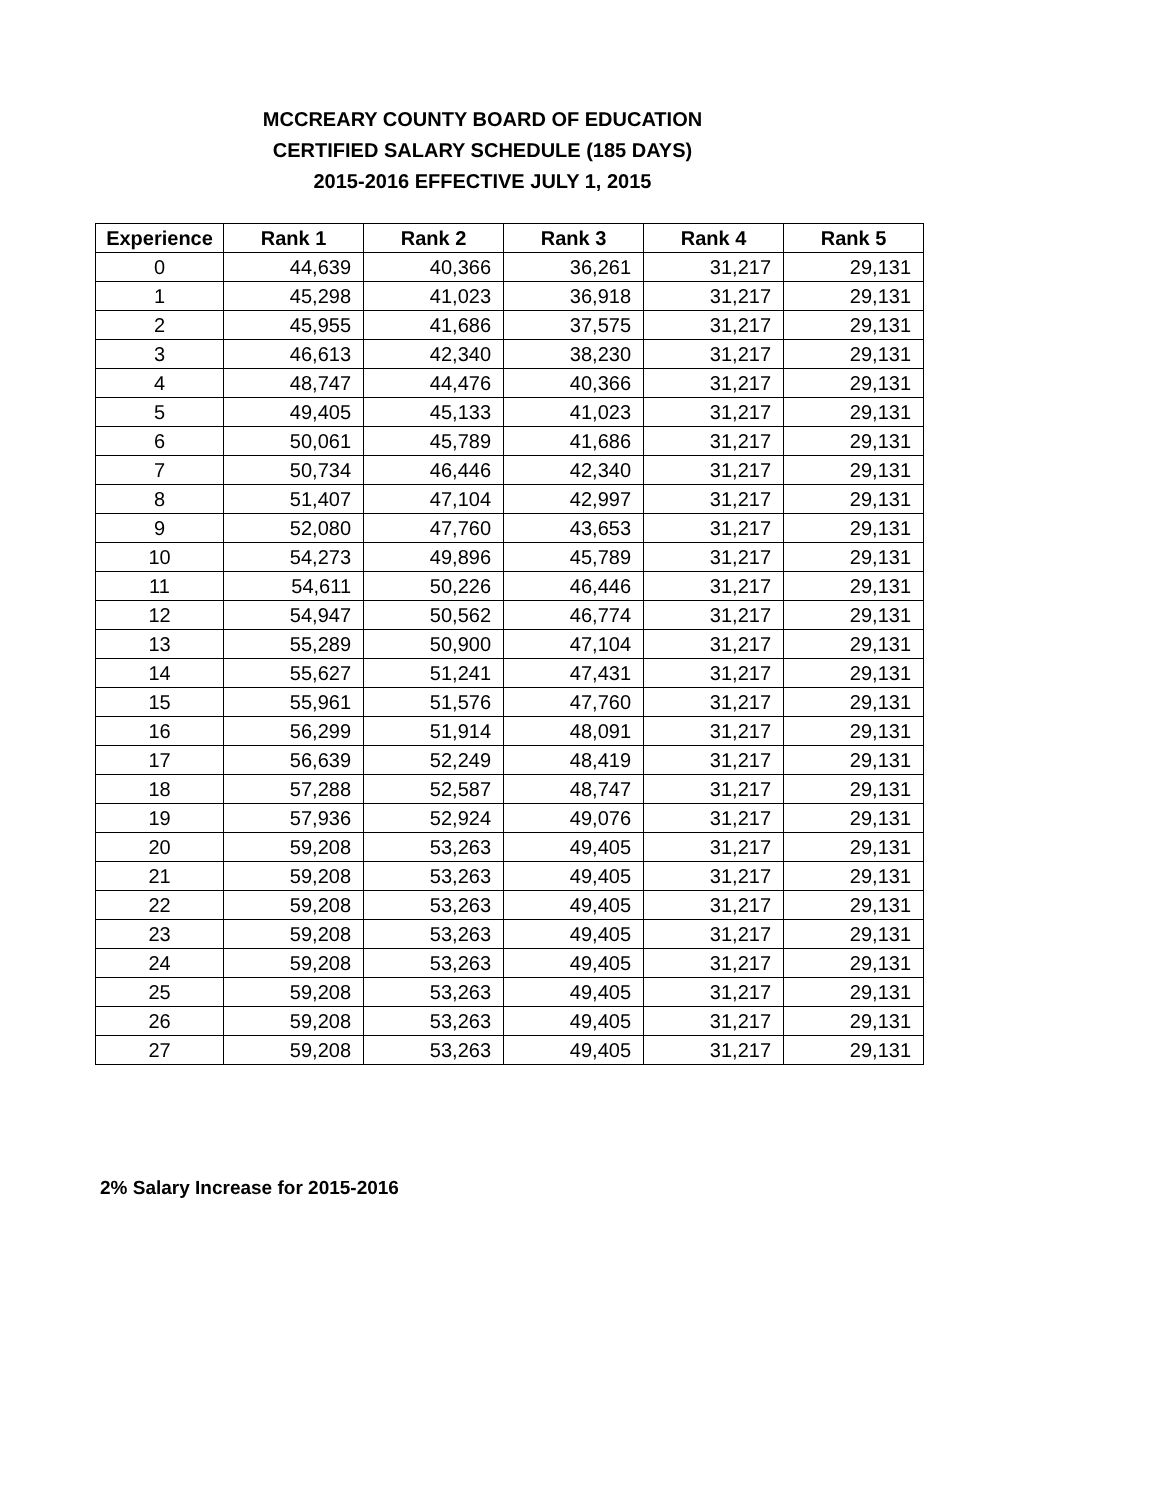MCCREARY COUNTY BOARD OF EDUCATION
CERTIFIED SALARY SCHEDULE (185 DAYS)
2015-2016 EFFECTIVE JULY 1, 2015
| Experience | Rank 1 | Rank 2 | Rank 3 | Rank 4 | Rank 5 |
| --- | --- | --- | --- | --- | --- |
| 0 | 44,639 | 40,366 | 36,261 | 31,217 | 29,131 |
| 1 | 45,298 | 41,023 | 36,918 | 31,217 | 29,131 |
| 2 | 45,955 | 41,686 | 37,575 | 31,217 | 29,131 |
| 3 | 46,613 | 42,340 | 38,230 | 31,217 | 29,131 |
| 4 | 48,747 | 44,476 | 40,366 | 31,217 | 29,131 |
| 5 | 49,405 | 45,133 | 41,023 | 31,217 | 29,131 |
| 6 | 50,061 | 45,789 | 41,686 | 31,217 | 29,131 |
| 7 | 50,734 | 46,446 | 42,340 | 31,217 | 29,131 |
| 8 | 51,407 | 47,104 | 42,997 | 31,217 | 29,131 |
| 9 | 52,080 | 47,760 | 43,653 | 31,217 | 29,131 |
| 10 | 54,273 | 49,896 | 45,789 | 31,217 | 29,131 |
| 11 | 54,611 | 50,226 | 46,446 | 31,217 | 29,131 |
| 12 | 54,947 | 50,562 | 46,774 | 31,217 | 29,131 |
| 13 | 55,289 | 50,900 | 47,104 | 31,217 | 29,131 |
| 14 | 55,627 | 51,241 | 47,431 | 31,217 | 29,131 |
| 15 | 55,961 | 51,576 | 47,760 | 31,217 | 29,131 |
| 16 | 56,299 | 51,914 | 48,091 | 31,217 | 29,131 |
| 17 | 56,639 | 52,249 | 48,419 | 31,217 | 29,131 |
| 18 | 57,288 | 52,587 | 48,747 | 31,217 | 29,131 |
| 19 | 57,936 | 52,924 | 49,076 | 31,217 | 29,131 |
| 20 | 59,208 | 53,263 | 49,405 | 31,217 | 29,131 |
| 21 | 59,208 | 53,263 | 49,405 | 31,217 | 29,131 |
| 22 | 59,208 | 53,263 | 49,405 | 31,217 | 29,131 |
| 23 | 59,208 | 53,263 | 49,405 | 31,217 | 29,131 |
| 24 | 59,208 | 53,263 | 49,405 | 31,217 | 29,131 |
| 25 | 59,208 | 53,263 | 49,405 | 31,217 | 29,131 |
| 26 | 59,208 | 53,263 | 49,405 | 31,217 | 29,131 |
| 27 | 59,208 | 53,263 | 49,405 | 31,217 | 29,131 |
2% Salary Increase for 2015-2016